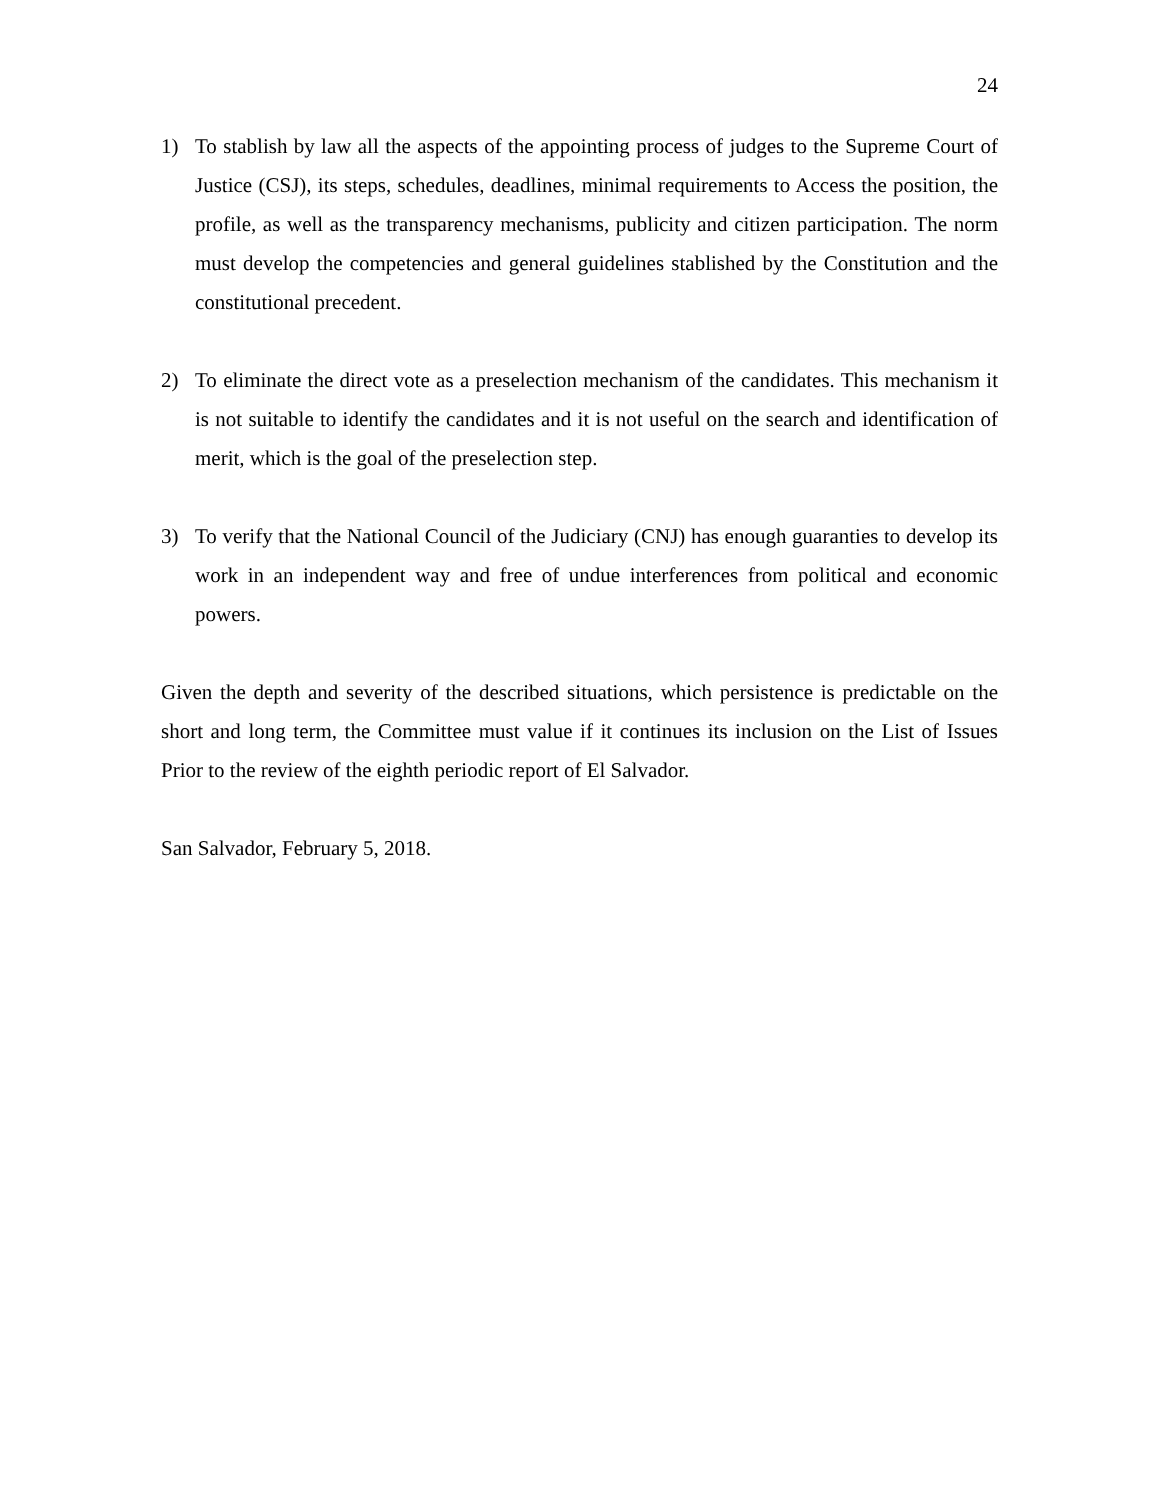24
1) To stablish by law all the aspects of the appointing process of judges to the Supreme Court of Justice (CSJ), its steps, schedules, deadlines, minimal requirements to Access the position, the profile, as well as the transparency mechanisms, publicity and citizen participation. The norm must develop the competencies and general guidelines stablished by the Constitution and the constitutional precedent.
2) To eliminate the direct vote as a preselection mechanism of the candidates. This mechanism it is not suitable to identify the candidates and it is not useful on the search and identification of merit, which is the goal of the preselection step.
3) To verify that the National Council of the Judiciary (CNJ) has enough guaranties to develop its work in an independent way and free of undue interferences from political and economic powers.
Given the depth and severity of the described situations, which persistence is predictable on the short and long term, the Committee must value if it continues its inclusion on the List of Issues Prior to the review of the eighth periodic report of El Salvador.
San Salvador, February 5, 2018.